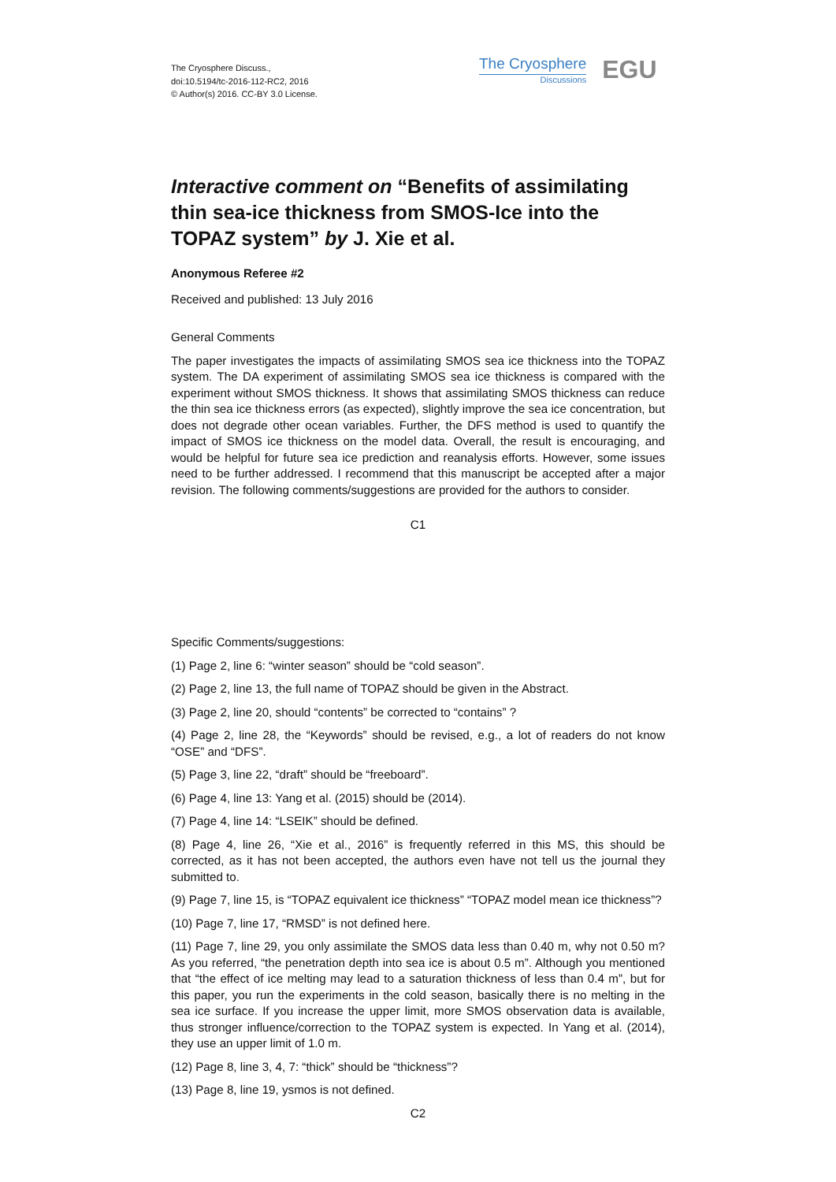The Cryosphere Discuss.,
doi:10.5194/tc-2016-112-RC2, 2016
© Author(s) 2016. CC-BY 3.0 License.
The Cryosphere
Discussions
EGU
Interactive comment on “Benefits of assimilating thin sea-ice thickness from SMOS-Ice into the TOPAZ system” by J. Xie et al.
Anonymous Referee #2
Received and published: 13 July 2016
General Comments
The paper investigates the impacts of assimilating SMOS sea ice thickness into the TOPAZ system. The DA experiment of assimilating SMOS sea ice thickness is compared with the experiment without SMOS thickness. It shows that assimilating SMOS thickness can reduce the thin sea ice thickness errors (as expected), slightly improve the sea ice concentration, but does not degrade other ocean variables. Further, the DFS method is used to quantify the impact of SMOS ice thickness on the model data. Overall, the result is encouraging, and would be helpful for future sea ice prediction and reanalysis efforts. However, some issues need to be further addressed. I recommend that this manuscript be accepted after a major revision. The following comments/suggestions are provided for the authors to consider.
C1
Specific Comments/suggestions:
(1) Page 2, line 6: “winter season” should be “cold season”.
(2) Page 2, line 13, the full name of TOPAZ should be given in the Abstract.
(3) Page 2, line 20, should “contents” be corrected to “contains” ?
(4) Page 2, line 28, the “Keywords” should be revised, e.g., a lot of readers do not know “OSE” and “DFS”.
(5) Page 3, line 22, “draft” should be “freeboard”.
(6) Page 4, line 13: Yang et al. (2015) should be (2014).
(7) Page 4, line 14: “LSEIK” should be defined.
(8) Page 4, line 26, “Xie et al., 2016” is frequently referred in this MS, this should be corrected, as it has not been accepted, the authors even have not tell us the journal they submitted to.
(9) Page 7, line 15, is “TOPAZ equivalent ice thickness” “TOPAZ model mean ice thickness”?
(10) Page 7, line 17, “RMSD” is not defined here.
(11) Page 7, line 29, you only assimilate the SMOS data less than 0.40 m, why not 0.50 m? As you referred, “the penetration depth into sea ice is about 0.5 m”. Although you mentioned that “the effect of ice melting may lead to a saturation thickness of less than 0.4 m”, but for this paper, you run the experiments in the cold season, basically there is no melting in the sea ice surface. If you increase the upper limit, more SMOS observation data is available, thus stronger influence/correction to the TOPAZ system is expected. In Yang et al. (2014), they use an upper limit of 1.0 m.
(12) Page 8, line 3, 4, 7: “thick” should be “thickness”?
(13) Page 8, line 19, ysmos is not defined.
C2